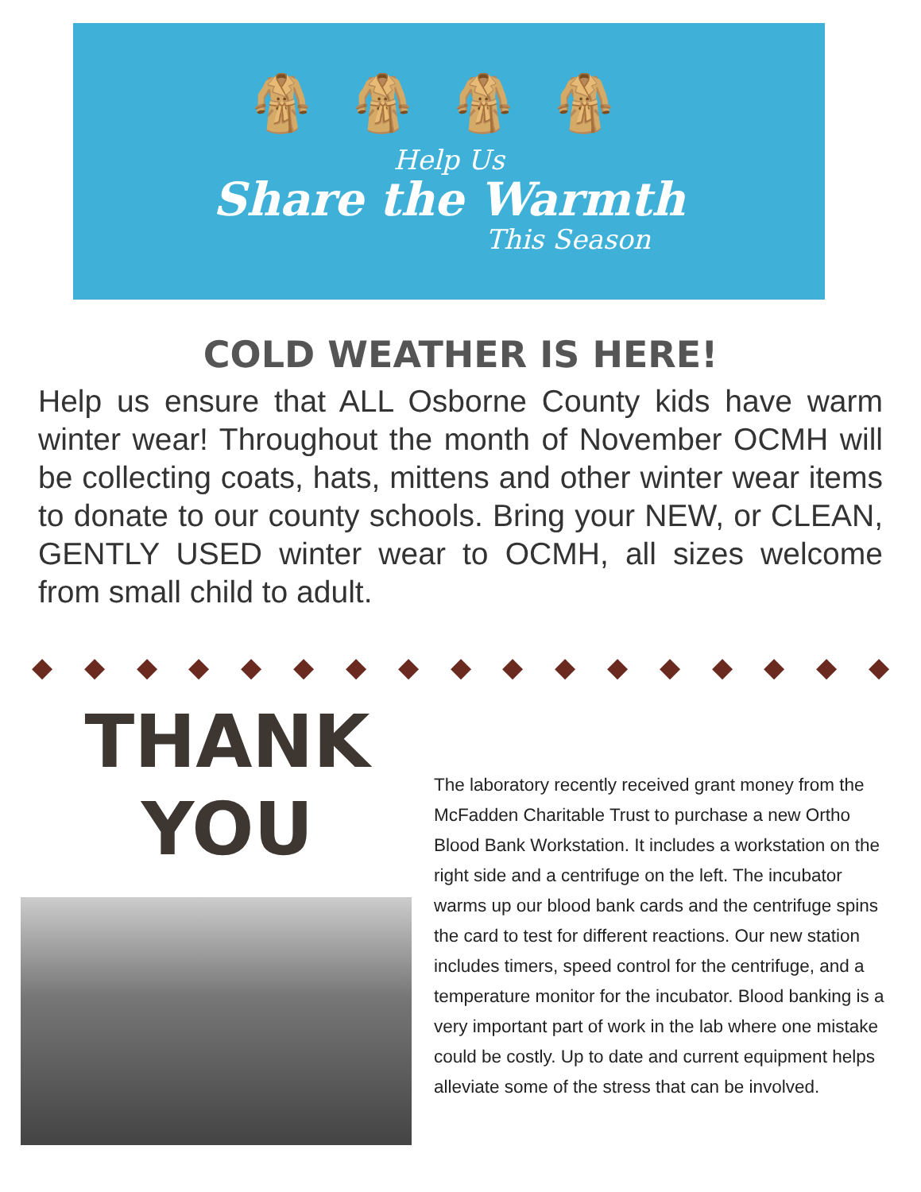🧥🧥🧥🧥
Help Us
Share the Warmth
This Season
COLD WEATHER IS HERE!
Help us ensure that ALL Osborne County kids have warm winter wear! Throughout the month of November OCMH will be collecting coats, hats, mittens and other winter wear items to donate to our county schools. Bring your NEW, or CLEAN, GENTLY USED winter wear to OCMH, all sizes welcome from small child to adult.
◆ ◆ ◆ ◆ ◆ ◆ ◆ ◆ ◆ ◆ ◆ ◆ ◆ ◆ ◆ ◆ ◆
THANK
YOU
The laboratory recently received grant money from the McFadden Charitable Trust to purchase a new Ortho Blood Bank Workstation. It includes a workstation on the right side and a centrifuge on the left. The incubator warms up our blood bank cards and the centrifuge spins the card to test for different reactions. Our new station includes timers, speed control for the centrifuge, and a temperature monitor for the incubator. Blood banking is a very important part of work in the lab where one mistake could be costly. Up to date and current equipment helps alleviate some of the stress that can be involved.